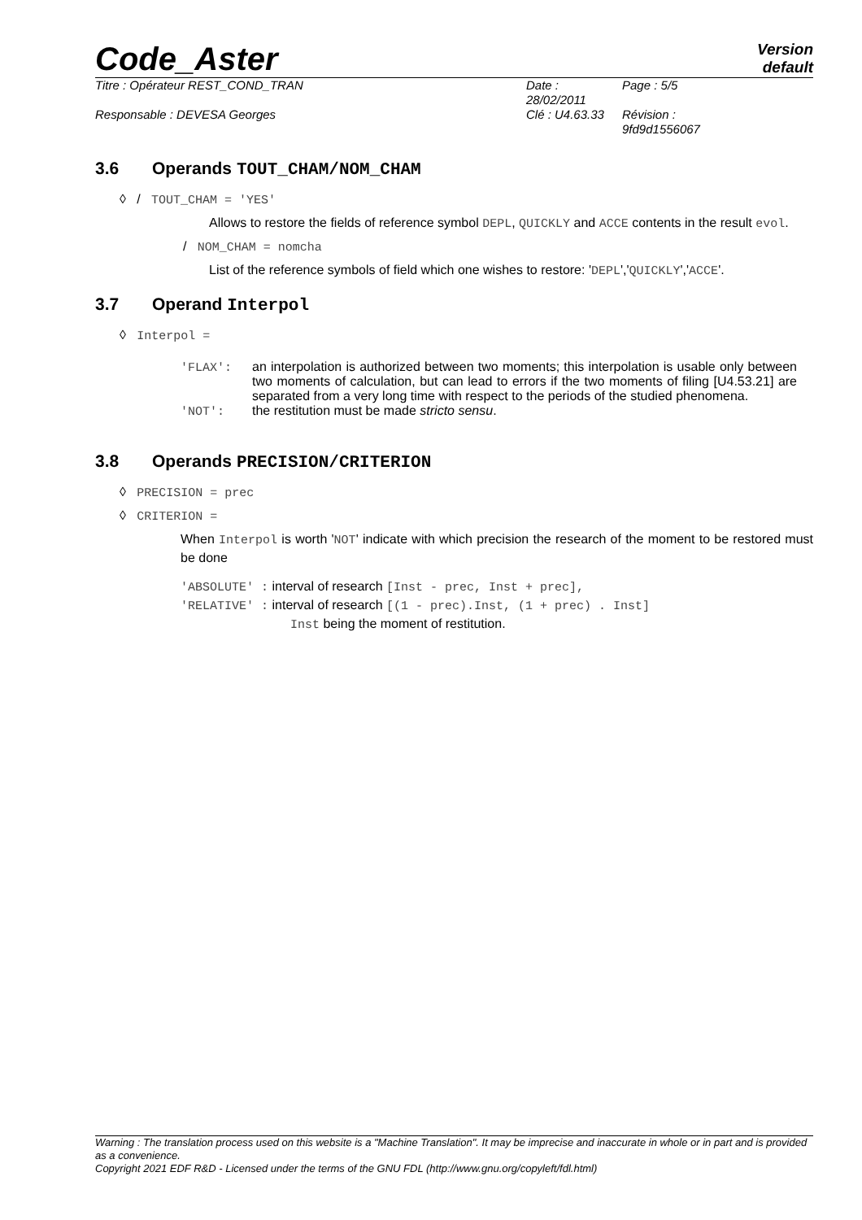Code_Aster
Version
default
Titre : Opérateur REST_COND_TRAN Date : 28/02/2011
Page : 5/5
Responsable : DEVESA Georges Clé : U4.63.33
Révision :
9fd9d1556067
3.6 Operands TOUT_CHAM/NOM_CHAM
◊ / TOUT_CHAM = 'YES'
Allows to restore the fields of reference symbol DEPL, QUICKLY and ACCE contents in the result evol.
/ NOM_CHAM = nomcha
List of the reference symbols of field which one wishes to restore: 'DEPL','QUICKLY','ACCE'.
3.7 Operand Interpol
◊ Interpol =
'FLAX': an interpolation is authorized between two moments; this interpolation is usable only between two moments of calculation, but can lead to errors if the two moments of filing [U4.53.21] are separated from a very long time with respect to the periods of the studied phenomena.
'NOT': the restitution must be made stricto sensu.
3.8 Operands PRECISION/CRITERION
◊ PRECISION = prec
◊ CRITERION =
When Interpol is worth 'NOT' indicate with which precision the research of the moment to be restored must be done
'ABSOLUTE' : interval of research [Inst - prec, Inst + prec],
'RELATIVE' : interval of research [(1 - prec).Inst, (1 + prec) . Inst]
Inst being the moment of restitution.
Warning : The translation process used on this website is a "Machine Translation". It may be imprecise and inaccurate in whole or in part and is provided as a convenience.
Copyright 2021 EDF R&D - Licensed under the terms of the GNU FDL (http://www.gnu.org/copyleft/fdl.html)